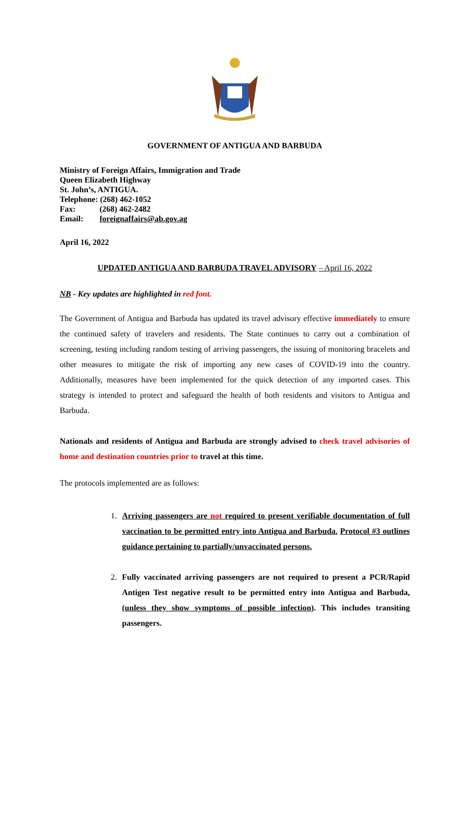GOVERNMENT OF ANTIGUA AND BARBUDA
Ministry of Foreign Affairs, Immigration and Trade
Queen Elizabeth Highway
St. John’s, ANTIGUA.
Telephone: (268) 462-1052
Fax: (268) 462-2482
Email: foreignaffairs@ab.gov.ag
April 16, 2022
UPDATED ANTIGUA AND BARBUDA TRAVEL ADVISORY – April 16, 2022
NB - Key updates are highlighted in red font.
The Government of Antigua and Barbuda has updated its travel advisory effective immediately to ensure the continued safety of travelers and residents. The State continues to carry out a combination of screening, testing including random testing of arriving passengers, the issuing of monitoring bracelets and other measures to mitigate the risk of importing any new cases of COVID-19 into the country. Additionally, measures have been implemented for the quick detection of any imported cases. This strategy is intended to protect and safeguard the health of both residents and visitors to Antigua and Barbuda.
Nationals and residents of Antigua and Barbuda are strongly advised to check travel advisories of home and destination countries prior to travel at this time.
The protocols implemented are as follows:
1. Arriving passengers are not required to present verifiable documentation of full vaccination to be permitted entry into Antigua and Barbuda. Protocol #3 outlines guidance pertaining to partially/unvaccinated persons.
2. Fully vaccinated arriving passengers are not required to present a PCR/Rapid Antigen Test negative result to be permitted entry into Antigua and Barbuda, (unless they show symptoms of possible infection). This includes transiting passengers.